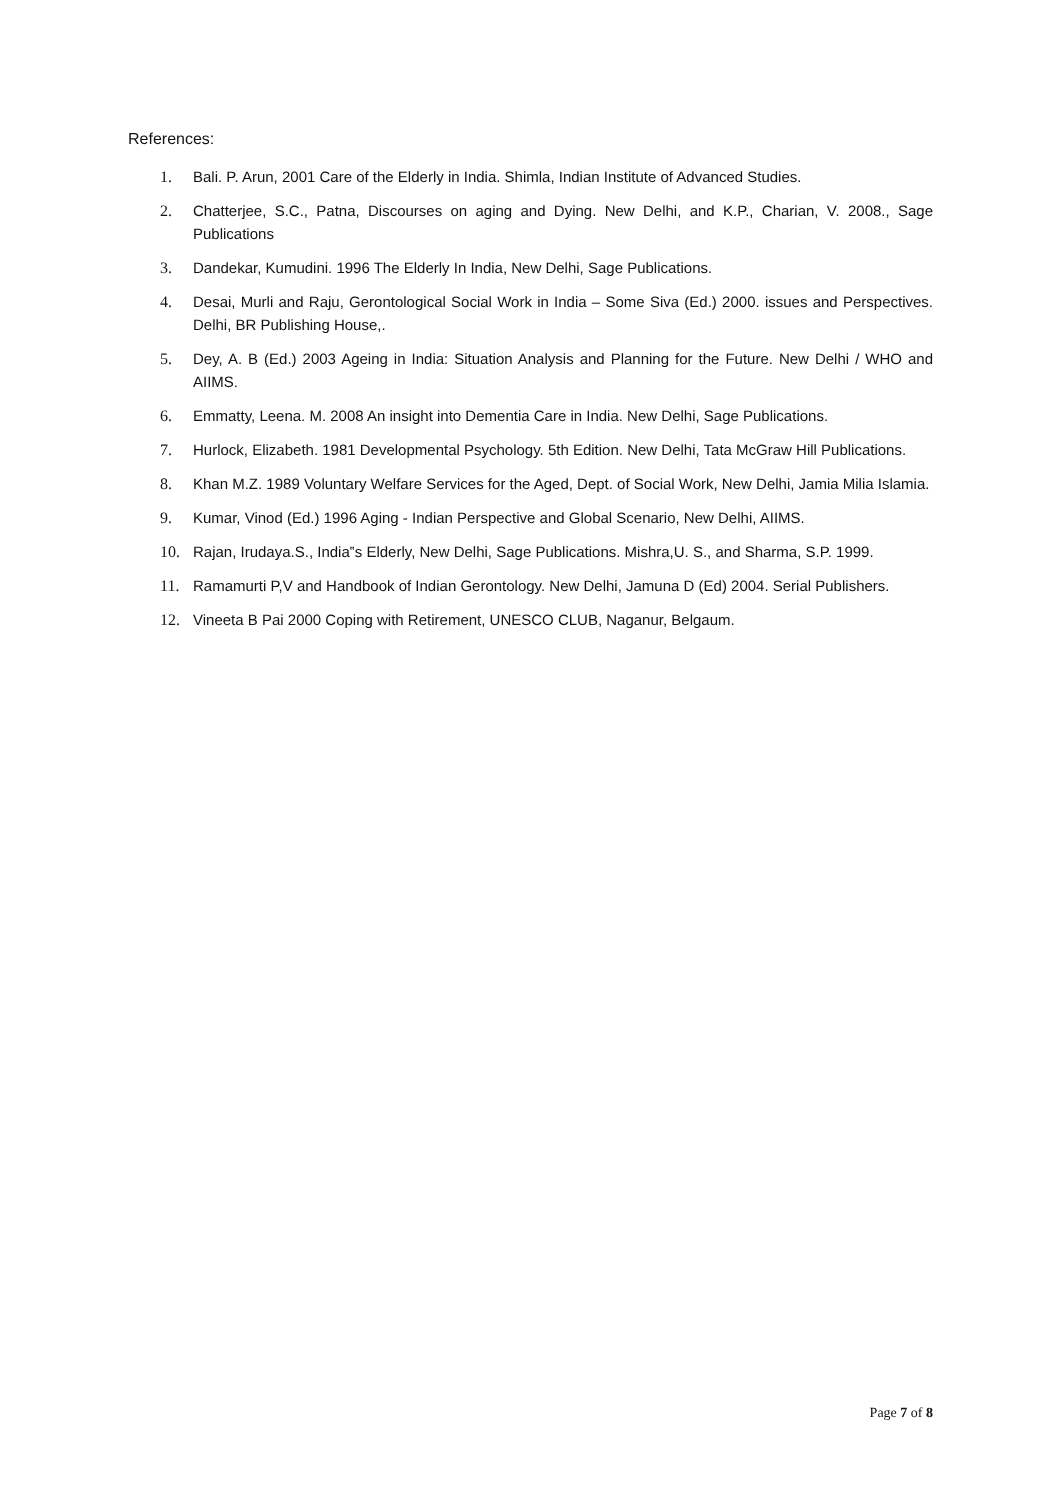References:
1. Bali. P. Arun, 2001 Care of the Elderly in India. Shimla, Indian Institute of Advanced Studies.
2. Chatterjee, S.C., Patna, Discourses on aging and Dying. New Delhi, and K.P., Charian, V. 2008., Sage Publications
3. Dandekar, Kumudini. 1996 The Elderly In India, New Delhi, Sage Publications.
4. Desai, Murli and Raju, Gerontological Social Work in India – Some Siva (Ed.) 2000. issues and Perspectives. Delhi, BR Publishing House,.
5. Dey, A. B (Ed.) 2003 Ageing in India: Situation Analysis and Planning for the Future. New Delhi / WHO and AIIMS.
6. Emmatty, Leena. M. 2008 An insight into Dementia Care in India. New Delhi, Sage Publications.
7. Hurlock, Elizabeth. 1981 Developmental Psychology. 5th Edition. New Delhi, Tata McGraw Hill Publications.
8. Khan M.Z. 1989 Voluntary Welfare Services for the Aged, Dept. of Social Work, New Delhi, Jamia Milia Islamia.
9. Kumar, Vinod (Ed.) 1996 Aging - Indian Perspective and Global Scenario, New Delhi, AIIMS.
10. Rajan, Irudaya.S., India‟s Elderly, New Delhi, Sage Publications. Mishra,U. S., and Sharma, S.P. 1999.
11. Ramamurti P,V and Handbook of Indian Gerontology. New Delhi, Jamuna D (Ed) 2004. Serial Publishers.
12. Vineeta B Pai 2000 Coping with Retirement, UNESCO CLUB, Naganur, Belgaum.
Page 7 of 8